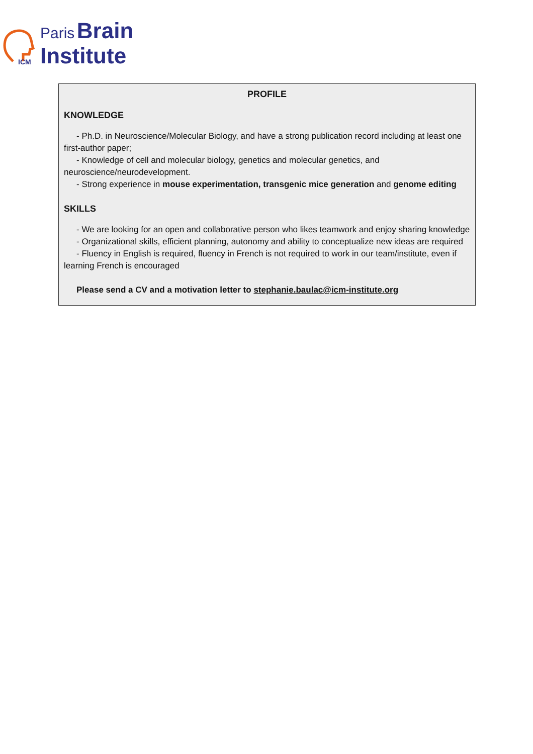ICM
Paris Brain
Institute
PROFILE
KNOWLEDGE
- Ph.D. in Neuroscience/Molecular Biology, and have a strong publication record including at least one first-author paper;
- Knowledge of cell and molecular biology, genetics and molecular genetics, and neuroscience/neurodevelopment.
- Strong experience in mouse experimentation, transgenic mice generation and genome editing
SKILLS
- We are looking for an open and collaborative person who likes teamwork and enjoy sharing knowledge
- Organizational skills, efficient planning, autonomy and ability to conceptualize new ideas are required
- Fluency in English is required, fluency in French is not required to work in our team/institute, even if learning French is encouraged
Please send a CV and a motivation letter to stephanie.baulac@icm-institute.org